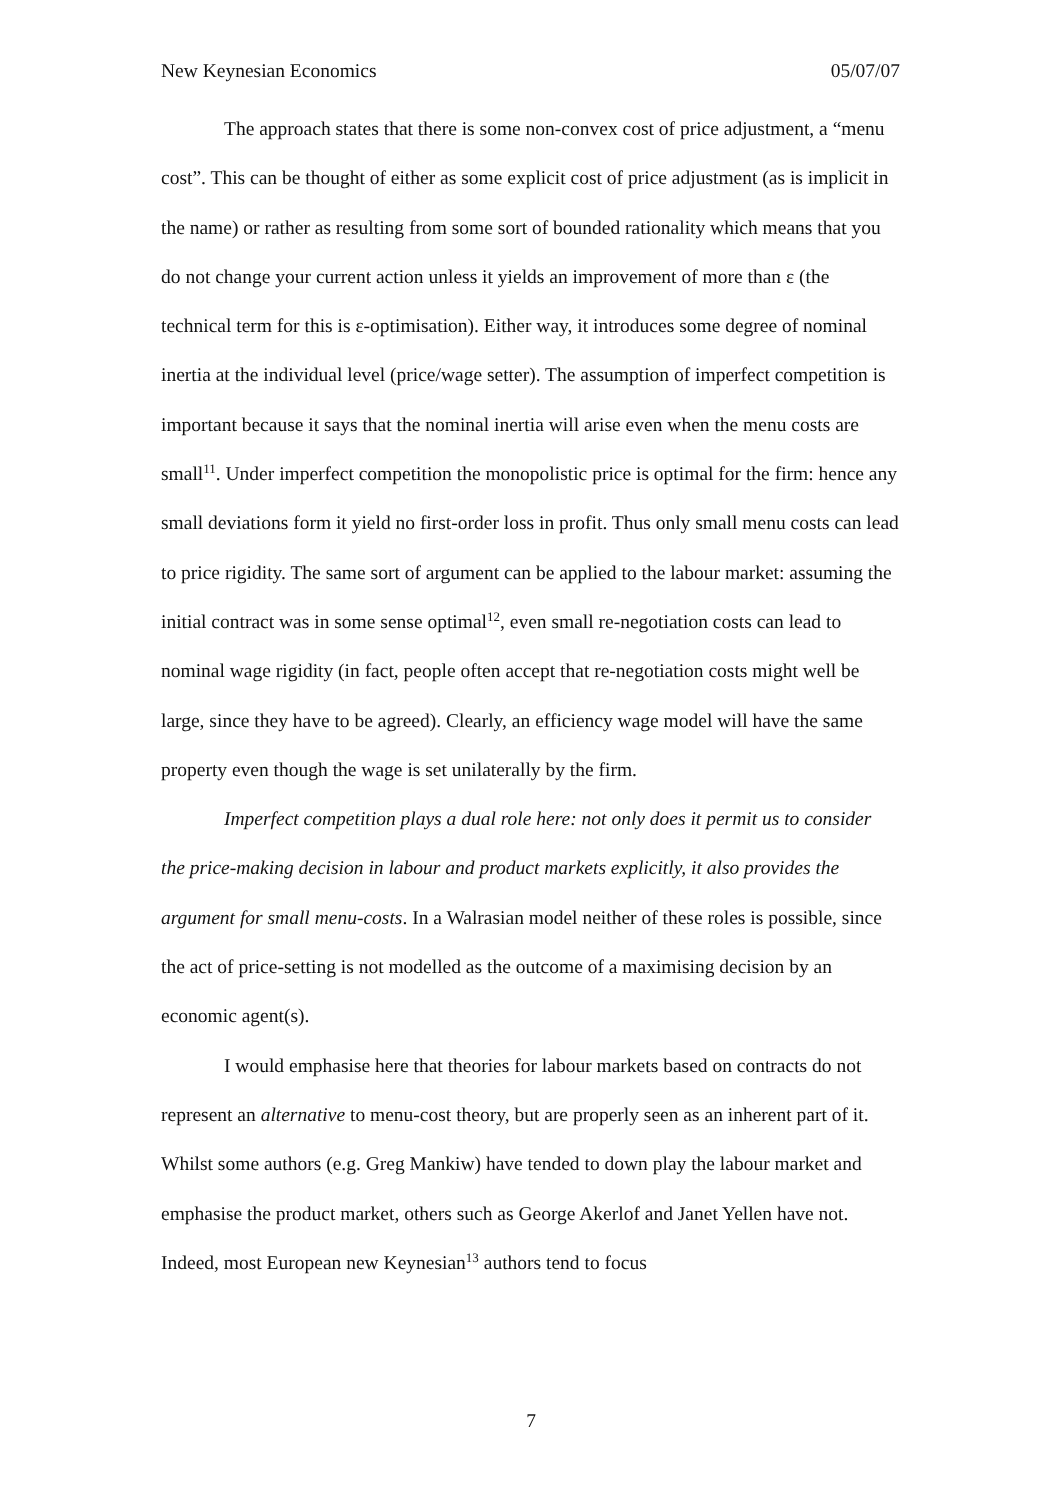New Keynesian Economics 05/07/07
The approach states that there is some non-convex cost of price adjustment, a “menu cost”. This can be thought of either as some explicit cost of price adjustment (as is implicit in the name) or rather as resulting from some sort of bounded rationality which means that you do not change your current action unless it yields an improvement of more than ε (the technical term for this is ε-optimisation). Either way, it introduces some degree of nominal inertia at the individual level (price/wage setter). The assumption of imperfect competition is important because it says that the nominal inertia will arise even when the menu costs are small<sup>11</sup>. Under imperfect competition the monopolistic price is optimal for the firm: hence any small deviations form it yield no first-order loss in profit. Thus only small menu costs can lead to price rigidity. The same sort of argument can be applied to the labour market: assuming the initial contract was in some sense optimal<sup>12</sup>, even small re-negotiation costs can lead to nominal wage rigidity (in fact, people often accept that re-negotiation costs might well be large, since they have to be agreed). Clearly, an efficiency wage model will have the same property even though the wage is set unilaterally by the firm.
Imperfect competition plays a dual role here: not only does it permit us to consider the price-making decision in labour and product markets explicitly, it also provides the argument for small menu-costs. In a Walrasian model neither of these roles is possible, since the act of price-setting is not modelled as the outcome of a maximising decision by an economic agent(s).
I would emphasise here that theories for labour markets based on contracts do not represent an alternative to menu-cost theory, but are properly seen as an inherent part of it. Whilst some authors (e.g. Greg Mankiw) have tended to down play the labour market and emphasise the product market, others such as George Akerlof and Janet Yellen have not. Indeed, most European new Keynesian<sup>13</sup> authors tend to focus
7